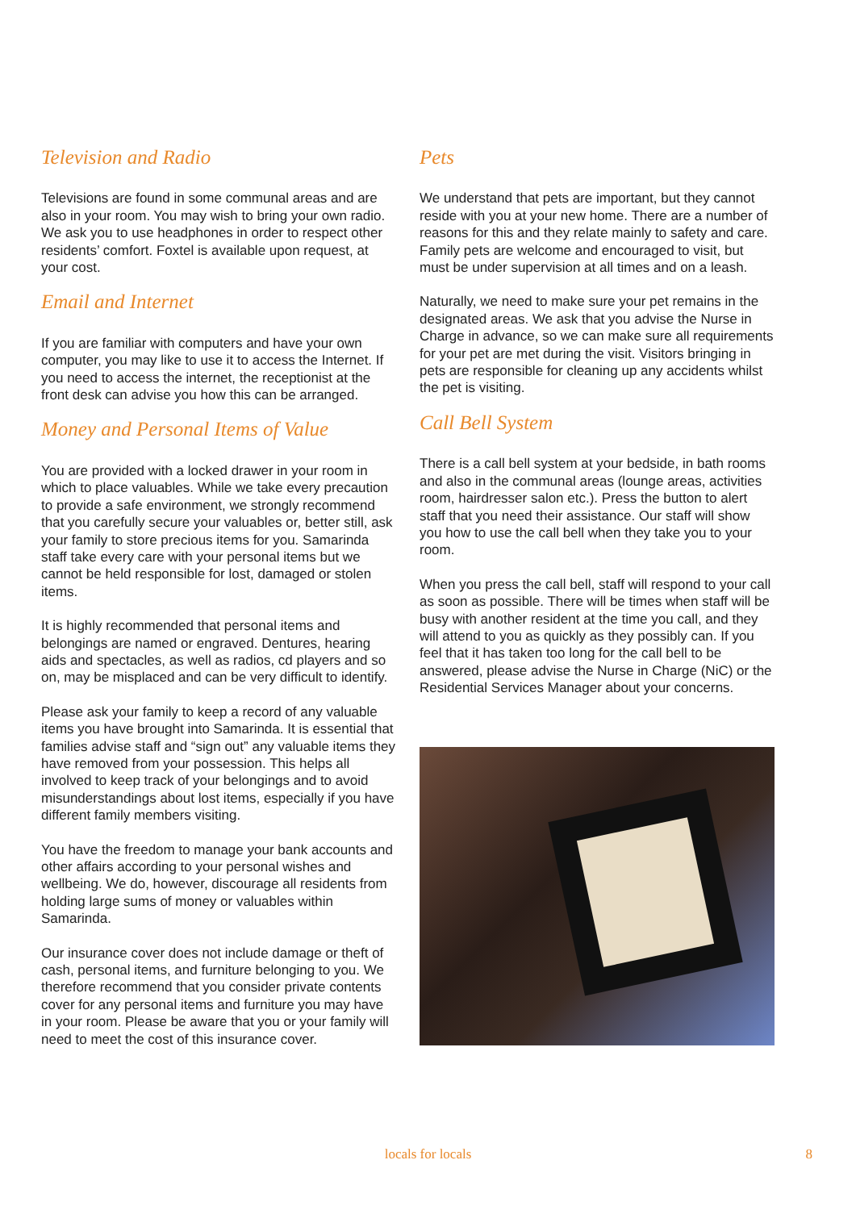Television and Radio
Televisions are found in some communal areas and are also in your room. You may wish to bring your own radio. We ask you to use headphones in order to respect other residents’ comfort. Foxtel is available upon request, at your cost.
Email and Internet
If you are familiar with computers and have your own computer, you may like to use it to access the Internet. If you need to access the internet, the receptionist at the front desk can advise you how this can be arranged.
Money and Personal Items of Value
You are provided with a locked drawer in your room in which to place valuables. While we take every precaution to provide a safe environment, we strongly recommend that you carefully secure your valuables or, better still, ask your family to store precious items for you. Samarinda staff take every care with your personal items but we cannot be held responsible for lost, damaged or stolen items.
It is highly recommended that personal items and belongings are named or engraved. Dentures, hearing aids and spectacles, as well as radios, cd players and so on, may be misplaced and can be very difficult to identify.
Please ask your family to keep a record of any valuable items you have brought into Samarinda. It is essential that families advise staff and “sign out” any valuable items they have removed from your possession. This helps all involved to keep track of your belongings and to avoid misunderstandings about lost items, especially if you have different family members visiting.
You have the freedom to manage your bank accounts and other affairs according to your personal wishes and wellbeing. We do, however, discourage all residents from holding large sums of money or valuables within Samarinda.
Our insurance cover does not include damage or theft of cash, personal items, and furniture belonging to you. We therefore recommend that you consider private contents cover for any personal items and furniture you may have in your room. Please be aware that you or your family will need to meet the cost of this insurance cover.
Pets
We understand that pets are important, but they cannot reside with you at your new home. There are a number of reasons for this and they relate mainly to safety and care. Family pets are welcome and encouraged to visit, but must be under supervision at all times and on a leash.
Naturally, we need to make sure your pet remains in the designated areas. We ask that you advise the Nurse in Charge in advance, so we can make sure all requirements for your pet are met during the visit. Visitors bringing in pets are responsible for cleaning up any accidents whilst the pet is visiting.
Call Bell System
There is a call bell system at your bedside, in bath rooms and also in the communal areas (lounge areas, activities room, hairdresser salon etc.). Press the button to alert staff that you need their assistance. Our staff will show you how to use the call bell when they take you to your room.
When you press the call bell, staff will respond to your call as soon as possible. There will be times when staff will be busy with another resident at the time you call, and they will attend to you as quickly as they possibly can. If you feel that it has taken too long for the call bell to be answered, please advise the Nurse in Charge (NiC) or the Residential Services Manager about your concerns.
locals for locals 8